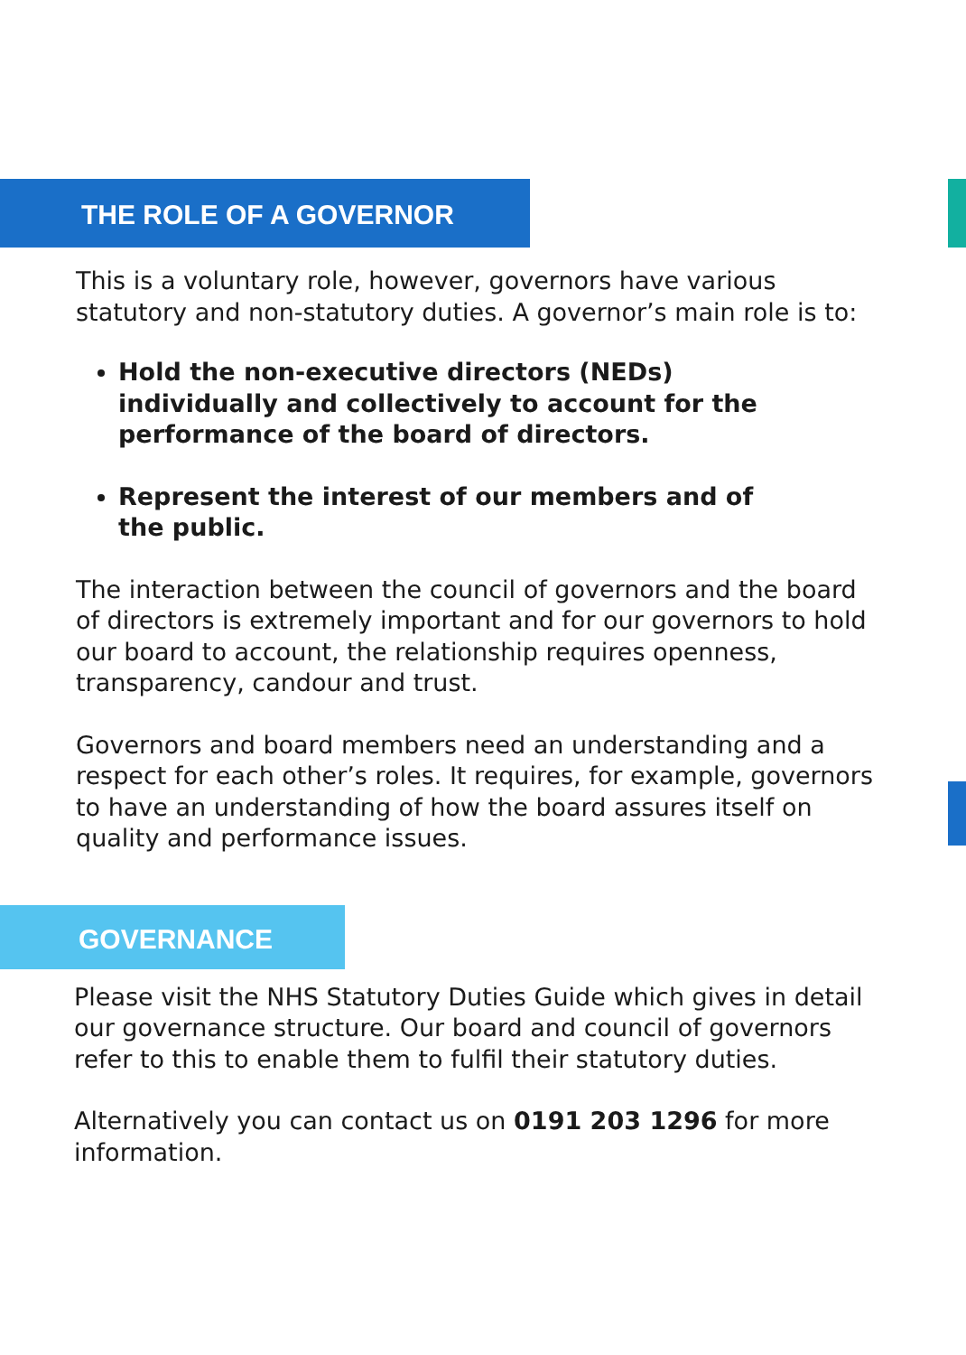THE ROLE OF A GOVERNOR
This is a voluntary role, however, governors have various statutory and non-statutory duties. A governor’s main role is to:
Hold the non-executive directors (NEDs) individually and collectively to account for the performance of the board of directors.
Represent the interest of our members and of the public.
The interaction between the council of governors and the board of directors is extremely important and for our governors to hold our board to account, the relationship requires openness, transparency, candour and trust.
Governors and board members need an understanding and a respect for each other’s roles. It requires, for example, governors to have an understanding of how the board assures itself on quality and performance issues.
GOVERNANCE
Please visit the NHS Statutory Duties Guide which gives in detail our governance structure. Our board and council of governors refer to this to enable them to fulfil their statutory duties.
Alternatively you can contact us on 0191 203 1296 for more information.